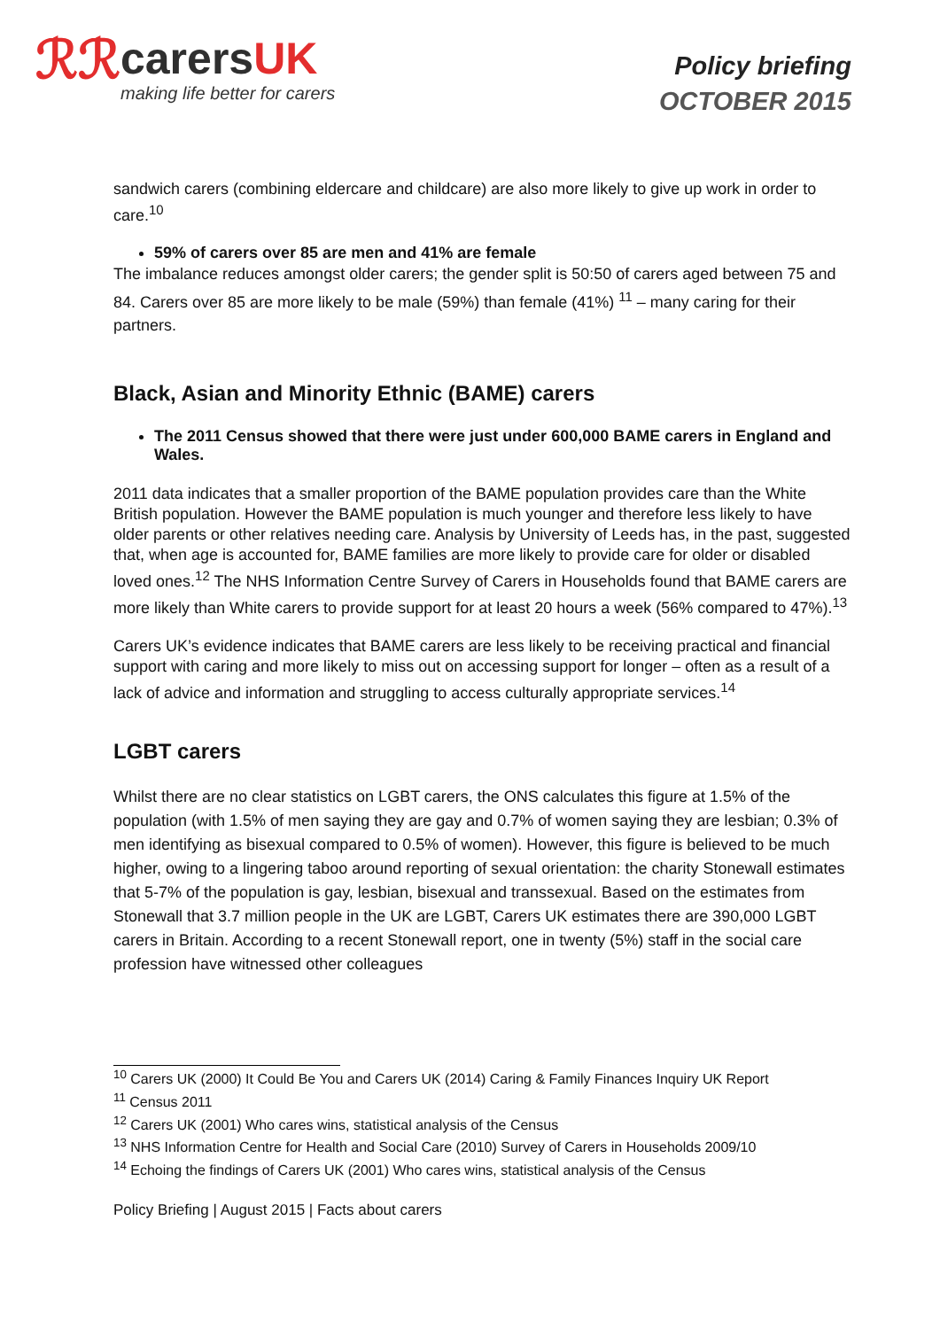ℛℛ
carersUK
making life better for carers
Policy briefing
OCTOBER 2015
sandwich carers (combining eldercare and childcare) are also more likely to give up work in order to care.<sup>10</sup>
59% of carers over 85 are men and 41% are female
The imbalance reduces amongst older carers; the gender split is 50:50 of carers aged between 75 and 84. Carers over 85 are more likely to be male (59%) than female (41%) <sup>11</sup> – many caring for their partners.
Black, Asian and Minority Ethnic (BAME) carers
The 2011 Census showed that there were just under 600,000 BAME carers in England and Wales.
2011 data indicates that a smaller proportion of the BAME population provides care than the White British population. However the BAME population is much younger and therefore less likely to have older parents or other relatives needing care. Analysis by University of Leeds has, in the past, suggested that, when age is accounted for, BAME families are more likely to provide care for older or disabled loved ones.<sup>12</sup> The NHS Information Centre Survey of Carers in Households found that BAME carers are more likely than White carers to provide support for at least 20 hours a week (56% compared to 47%).<sup>13</sup>
Carers UK’s evidence indicates that BAME carers are less likely to be receiving practical and financial support with caring and more likely to miss out on accessing support for longer – often as a result of a lack of advice and information and struggling to access culturally appropriate services.<sup>14</sup>
LGBT carers
Whilst there are no clear statistics on LGBT carers, the ONS calculates this figure at 1.5% of the population (with 1.5% of men saying they are gay and 0.7% of women saying they are lesbian; 0.3% of men identifying as bisexual compared to 0.5% of women). However, this figure is believed to be much higher, owing to a lingering taboo around reporting of sexual orientation: the charity Stonewall estimates that 5-7% of the population is gay, lesbian, bisexual and transsexual. Based on the estimates from Stonewall that 3.7 million people in the UK are LGBT, Carers UK estimates there are 390,000 LGBT carers in Britain. According to a recent Stonewall report, one in twenty (5%) staff in the social care profession have witnessed other colleagues
<sup>10</sup> Carers UK (2000) It Could Be You and Carers UK (2014) Caring & Family Finances Inquiry UK Report
<sup>11</sup> Census 2011
<sup>12</sup> Carers UK (2001) Who cares wins, statistical analysis of the Census
<sup>13</sup> NHS Information Centre for Health and Social Care (2010) Survey of Carers in Households 2009/10
<sup>14</sup> Echoing the findings of Carers UK (2001) Who cares wins, statistical analysis of the Census
Policy Briefing | August 2015 | Facts about carers